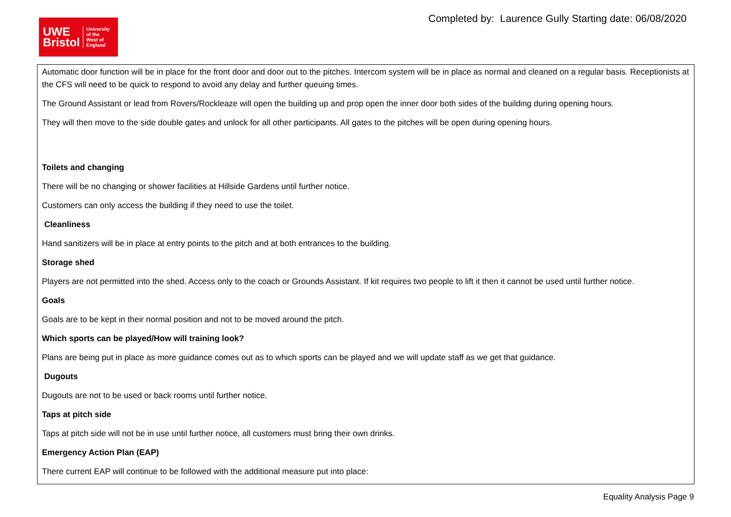UWE
Bristol
University
of the
West of
England
Completed by: Laurence Gully Starting date: 06/08/2020
| Automatic door function will be in place for the front door and door out to the pitches. Intercom system will be in place as normal and cleaned on a regular basis. Receptionists at the CFS will need to be quick to respond to avoid any delay and further queuing times. The Ground Assistant or lead from Rovers/Rockleaze will open the building up and prop open the inner door both sides of the building during opening hours. They will then move to the side double gates and unlock for all other participants. All gates to the pitches will be open during opening hours. Toilets and changing There will be no changing or shower facilities at Hillside Gardens until further notice. Customers can only access the building if they need to use the toilet. Cleanliness Hand sanitizers will be in place at entry points to the pitch and at both entrances to the building. Storage shed Players are not permitted into the shed. Access only to the coach or Grounds Assistant. If kit requires two people to lift it then it cannot be used until further notice. Goals Goals are to be kept in their normal position and not to be moved around the pitch. Which sports can be played/How will training look? Plans are being put in place as more guidance comes out as to which sports can be played and we will update staff as we get that guidance. Dugouts Dugouts are not to be used or back rooms until further notice. Taps at pitch side Taps at pitch side will not be in use until further notice, all customers must bring their own drinks. Emergency Action Plan (EAP) There current EAP will continue to be followed with the additional measure put into place: |
Equality Analysis Page 9